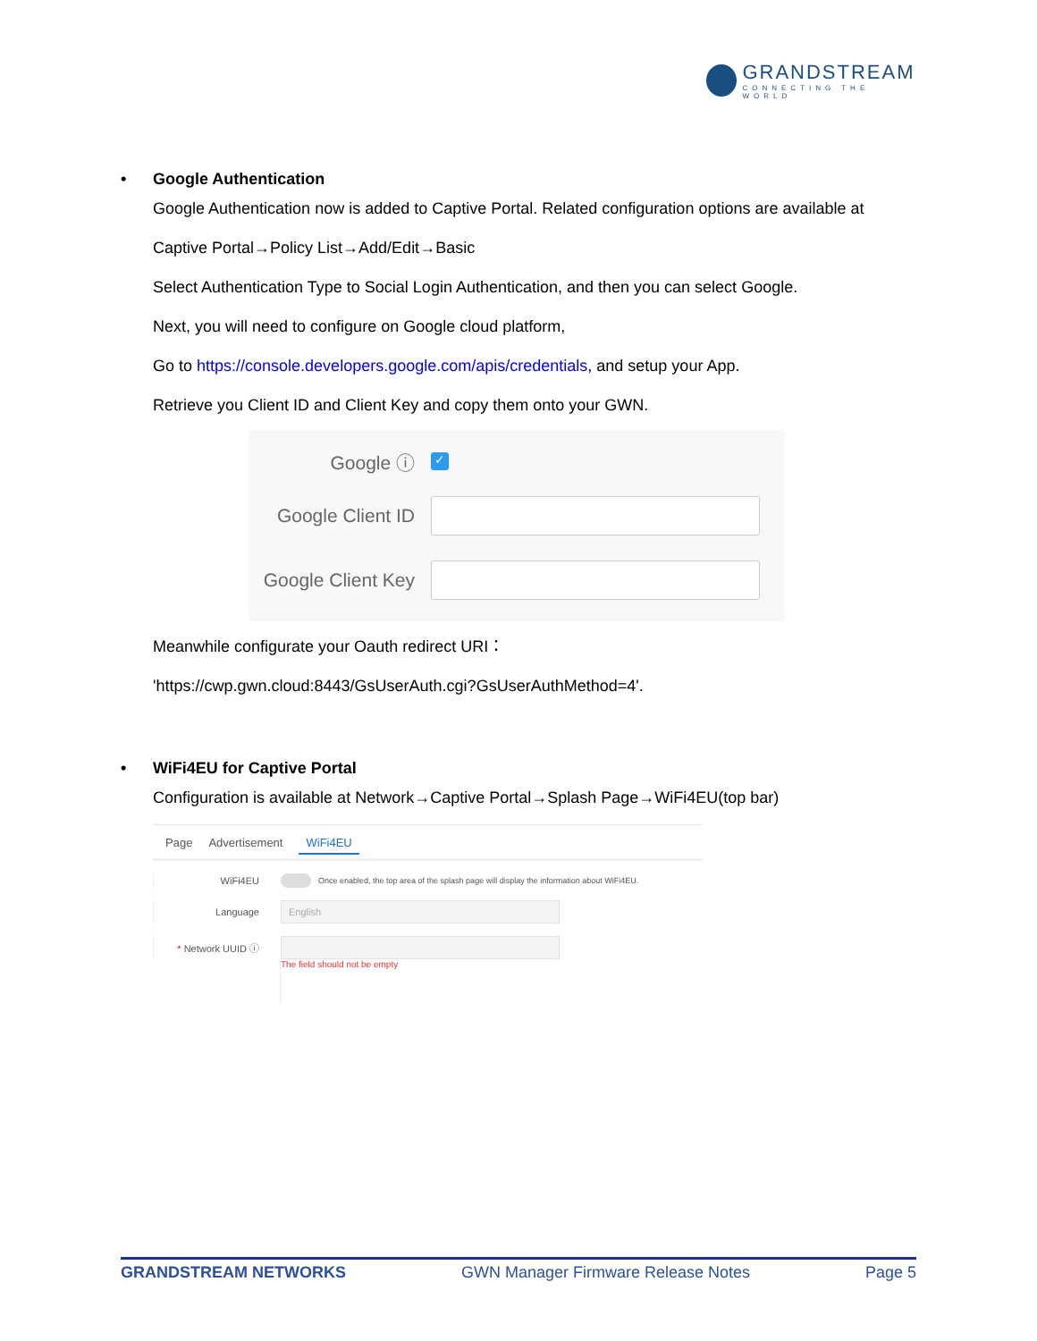GRANDSTREAM
CONNECTING THE WORLD
• Google Authentication
Google Authentication now is added to Captive Portal. Related configuration options are available at
Captive Portal→Policy List→Add/Edit→Basic
Select Authentication Type to Social Login Authentication, and then you can select Google.
Next, you will need to configure on Google cloud platform,
Go to https://console.developers.google.com/apis/credentials, and setup your App.
Retrieve you Client ID and Client Key and copy them onto your GWN.
Google ⓘ
✓
Google Client ID
Google Client Key
Meanwhile configurate your Oauth redirect URI：
'https://cwp.gwn.cloud:8443/GsUserAuth.cgi?GsUserAuthMethod=4'.
• WiFi4EU for Captive Portal
Configuration is available at Network→Captive Portal→Splash Page→WiFi4EU(top bar)
Page Advertisement WiFi4EU
WiFi4EU
Once enabled, the top area of the splash page will display the information about WiFi4EU.
Language
English
* Network UUID ⓘ
The field should not be empty
GRANDSTREAM NETWORKS GWN Manager Firmware Release Notes Page 5